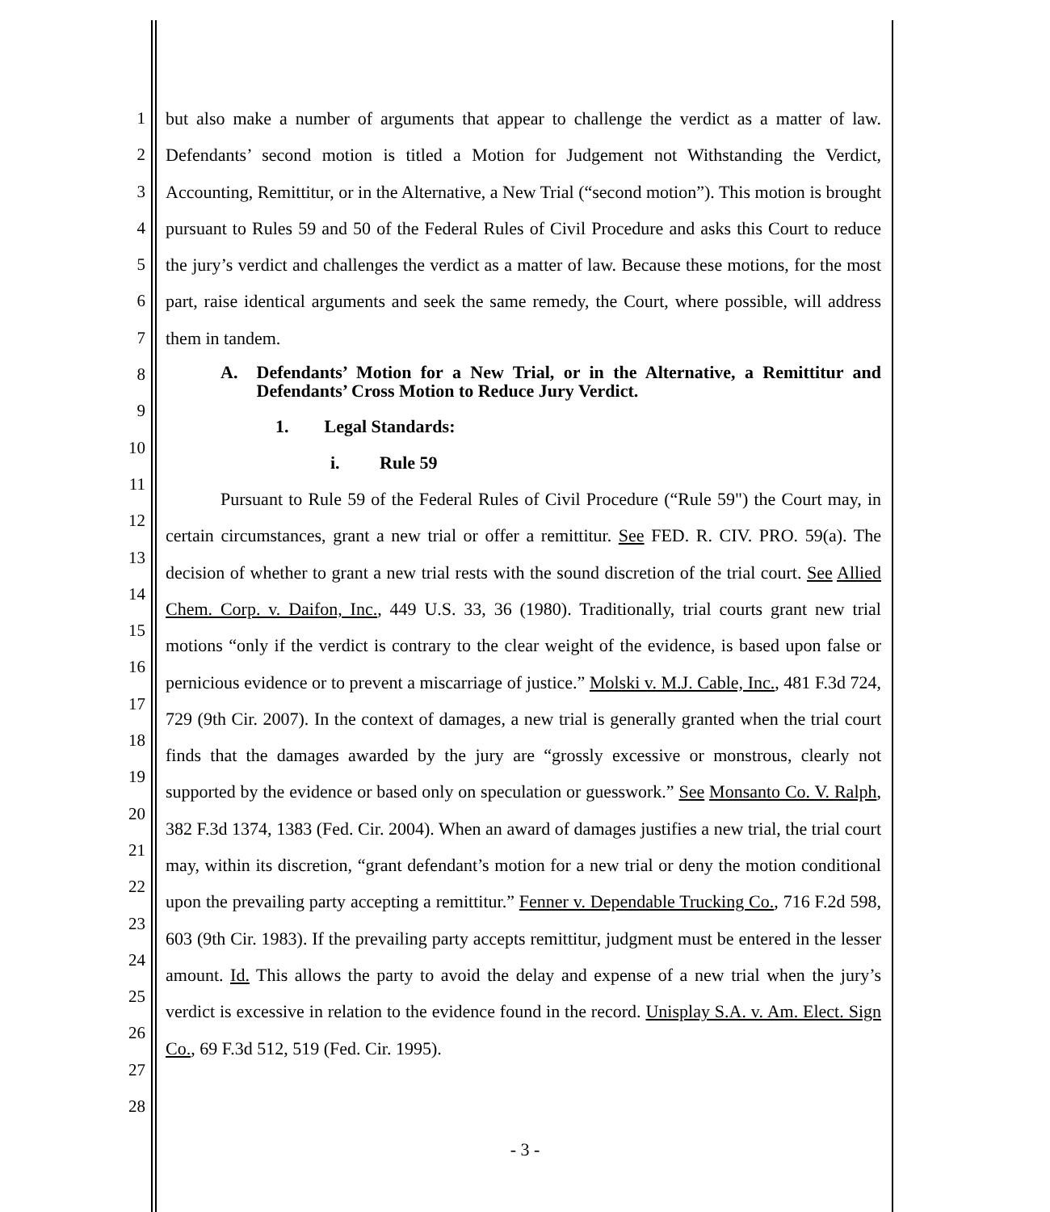1
2
3
4
5
6
7
8
9
10
11
12
13
14
15
16
17
18
19
20
21
22
23
24
25
26
27
28
but also make a number of arguments that appear to challenge the verdict as a matter of law. Defendants’ second motion is titled a Motion for Judgement not Withstanding the Verdict, Accounting, Remittitur, or in the Alternative, a New Trial (“second motion”). This motion is brought pursuant to Rules 59 and 50 of the Federal Rules of Civil Procedure and asks this Court to reduce the jury’s verdict and challenges the verdict as a matter of law. Because these motions, for the most part, raise identical arguments and seek the same remedy, the Court, where possible, will address them in tandem.
A. Defendants’ Motion for a New Trial, or in the Alternative, a Remittitur and Defendants’ Cross Motion to Reduce Jury Verdict.
1. Legal Standards:
i. Rule 59
Pursuant to Rule 59 of the Federal Rules of Civil Procedure (“Rule 59") the Court may, in certain circumstances, grant a new trial or offer a remittitur. See FED. R. CIV. PRO. 59(a). The decision of whether to grant a new trial rests with the sound discretion of the trial court. See Allied Chem. Corp. v. Daifon, Inc., 449 U.S. 33, 36 (1980). Traditionally, trial courts grant new trial motions “only if the verdict is contrary to the clear weight of the evidence, is based upon false or pernicious evidence or to prevent a miscarriage of justice.” Molski v. M.J. Cable, Inc., 481 F.3d 724, 729 (9th Cir. 2007). In the context of damages, a new trial is generally granted when the trial court finds that the damages awarded by the jury are “grossly excessive or monstrous, clearly not supported by the evidence or based only on speculation or guesswork.” See Monsanto Co. V. Ralph, 382 F.3d 1374, 1383 (Fed. Cir. 2004). When an award of damages justifies a new trial, the trial court may, within its discretion, “grant defendant’s motion for a new trial or deny the motion conditional upon the prevailing party accepting a remittitur.” Fenner v. Dependable Trucking Co., 716 F.2d 598, 603 (9th Cir. 1983). If the prevailing party accepts remittitur, judgment must be entered in the lesser amount. Id. This allows the party to avoid the delay and expense of a new trial when the jury’s verdict is excessive in relation to the evidence found in the record. Unisplay S.A. v. Am. Elect. Sign Co., 69 F.3d 512, 519 (Fed. Cir. 1995).
- 3 -